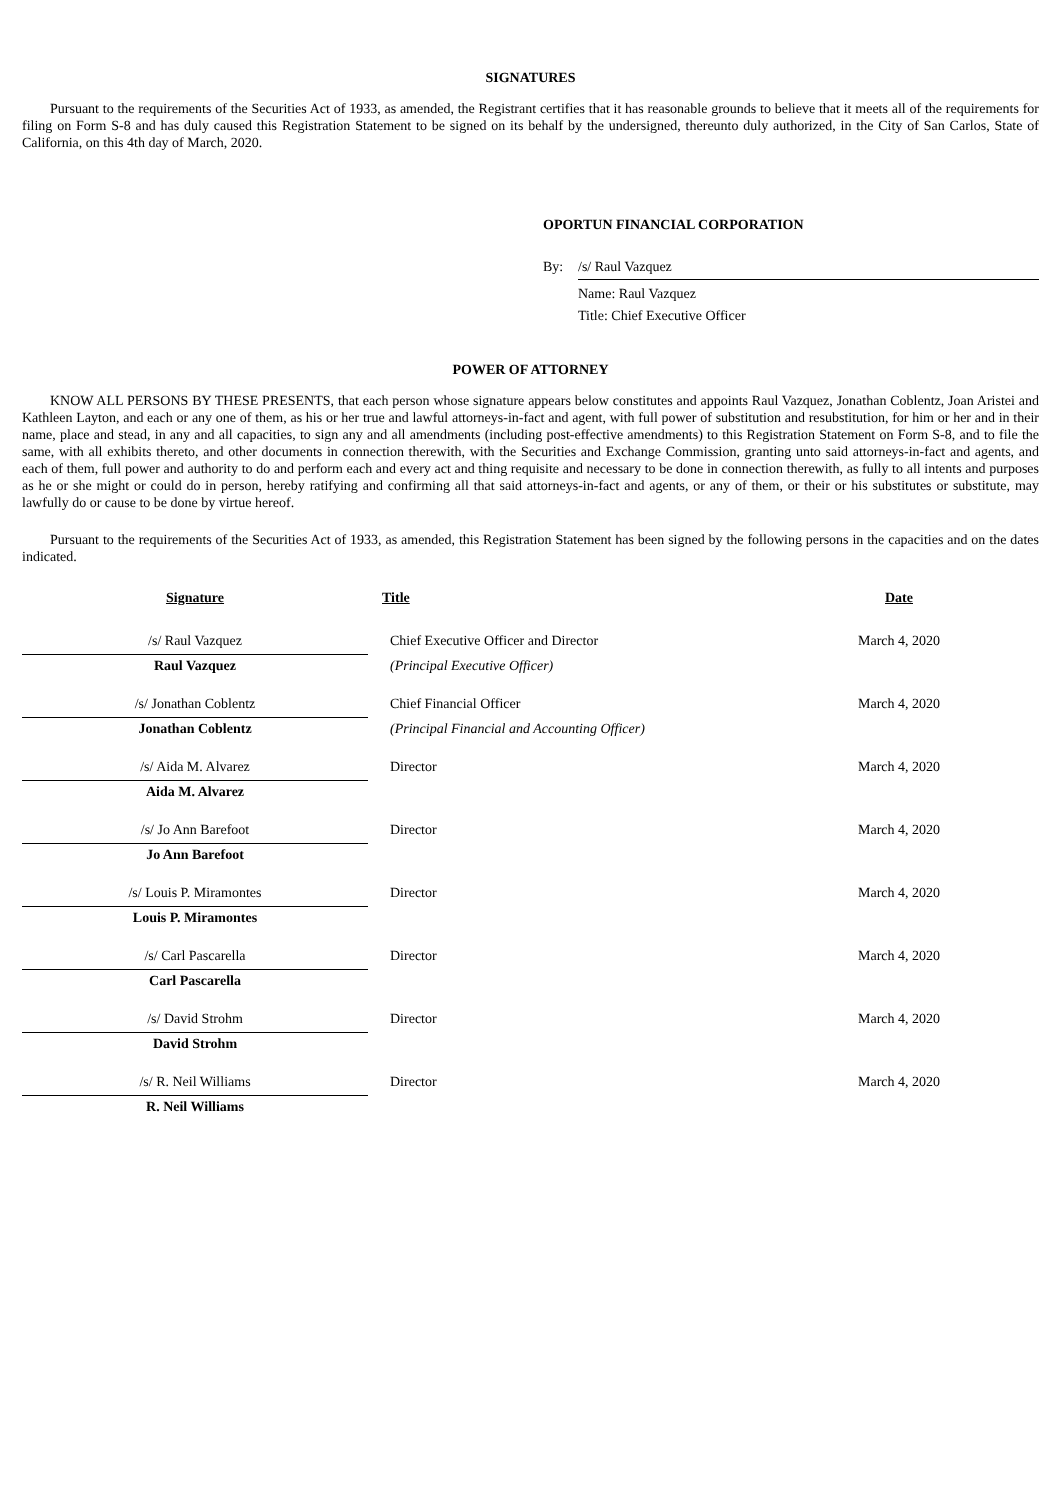SIGNATURES
Pursuant to the requirements of the Securities Act of 1933, as amended, the Registrant certifies that it has reasonable grounds to believe that it meets all of the requirements for filing on Form S-8 and has duly caused this Registration Statement to be signed on its behalf by the undersigned, thereunto duly authorized, in the City of San Carlos, State of California, on this 4th day of March, 2020.
OPORTUN FINANCIAL CORPORATION
By: /s/ Raul Vazquez
Name: Raul Vazquez
Title: Chief Executive Officer
POWER OF ATTORNEY
KNOW ALL PERSONS BY THESE PRESENTS, that each person whose signature appears below constitutes and appoints Raul Vazquez, Jonathan Coblentz, Joan Aristei and Kathleen Layton, and each or any one of them, as his or her true and lawful attorneys-in-fact and agent, with full power of substitution and resubstitution, for him or her and in their name, place and stead, in any and all capacities, to sign any and all amendments (including post-effective amendments) to this Registration Statement on Form S-8, and to file the same, with all exhibits thereto, and other documents in connection therewith, with the Securities and Exchange Commission, granting unto said attorneys-in-fact and agents, and each of them, full power and authority to do and perform each and every act and thing requisite and necessary to be done in connection therewith, as fully to all intents and purposes as he or she might or could do in person, hereby ratifying and confirming all that said attorneys-in-fact and agents, or any of them, or their or his substitutes or substitute, may lawfully do or cause to be done by virtue hereof.
Pursuant to the requirements of the Securities Act of 1933, as amended, this Registration Statement has been signed by the following persons in the capacities and on the dates indicated.
| Signature | Title | Date |
| --- | --- | --- |
| /s/ Raul Vazquez | Chief Executive Officer and Director | March 4, 2020 |
| Raul Vazquez | (Principal Executive Officer) | |
| /s/ Jonathan Coblentz | Chief Financial Officer | March 4, 2020 |
| Jonathan Coblentz | (Principal Financial and Accounting Officer) | |
| /s/ Aida M. Alvarez | Director | March 4, 2020 |
| Aida M. Alvarez | | |
| /s/ Jo Ann Barefoot | Director | March 4, 2020 |
| Jo Ann Barefoot | | |
| /s/ Louis P. Miramontes | Director | March 4, 2020 |
| Louis P. Miramontes | | |
| /s/ Carl Pascarella | Director | March 4, 2020 |
| Carl Pascarella | | |
| /s/ David Strohm | Director | March 4, 2020 |
| David Strohm | | |
| /s/ R. Neil Williams | Director | March 4, 2020 |
| R. Neil Williams | | |